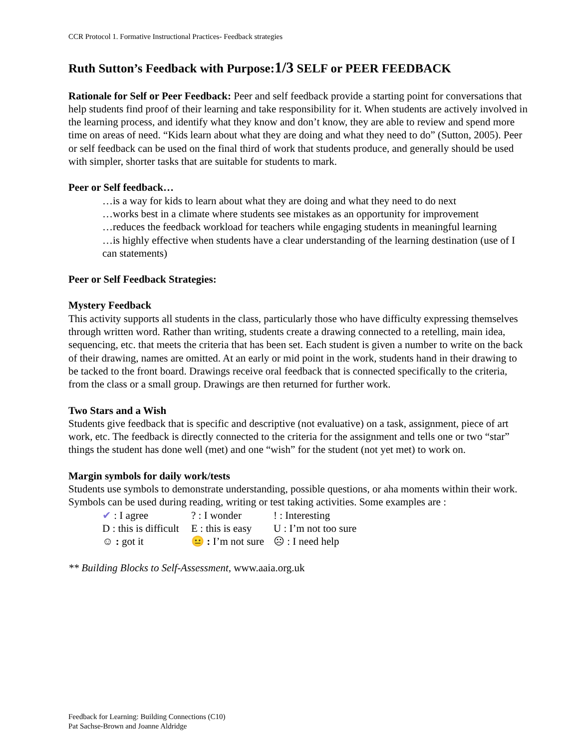CCR Protocol 1. Formative Instructional Practices- Feedback strategies
Ruth Sutton’s Feedback with Purpose:1/3 SELF or PEER FEEDBACK
Rationale for Self or Peer Feedback: Peer and self feedback provide a starting point for conversations that help students find proof of their learning and take responsibility for it. When students are actively involved in the learning process, and identify what they know and don’t know, they are able to review and spend more time on areas of need. “Kids learn about what they are doing and what they need to do” (Sutton, 2005). Peer or self feedback can be used on the final third of work that students produce, and generally should be used with simpler, shorter tasks that are suitable for students to mark.
Peer or Self feedback…
…is a way for kids to learn about what they are doing and what they need to do next
…works best in a climate where students see mistakes as an opportunity for improvement
…reduces the feedback workload for teachers while engaging students in meaningful learning
…is highly effective when students have a clear understanding of the learning destination (use of I can statements)
Peer or Self Feedback Strategies:
Mystery Feedback
This activity supports all students in the class, particularly those who have difficulty expressing themselves through written word. Rather than writing, students create a drawing connected to a retelling, main idea, sequencing, etc. that meets the criteria that has been set. Each student is given a number to write on the back of their drawing, names are omitted. At an early or mid point in the work, students hand in their drawing to be tacked to the front board. Drawings receive oral feedback that is connected specifically to the criteria, from the class or a small group. Drawings are then returned for further work.
Two Stars and a Wish
Students give feedback that is specific and descriptive (not evaluative) on a task, assignment, piece of art work, etc. The feedback is directly connected to the criteria for the assignment and tells one or two “star” things the student has done well (met) and one “wish” for the student (not yet met) to work on.
Margin symbols for daily work/tests
Students use symbols to demonstrate understanding, possible questions, or aha moments within their work. Symbols can be used during reading, writing or test taking activities. Some examples are :
✔ : I agree ? : I wonder ! : Interesting
D : this is difficult E : this is easy U : I’m not too sure
☺ : got it 😐 : I’m not sure ☹ : I need help
** Building Blocks to Self-Assessment, www.aaia.org.uk
Feedback for Learning: Building Connections (C10)
Pat Sachse-Brown and Joanne Aldridge